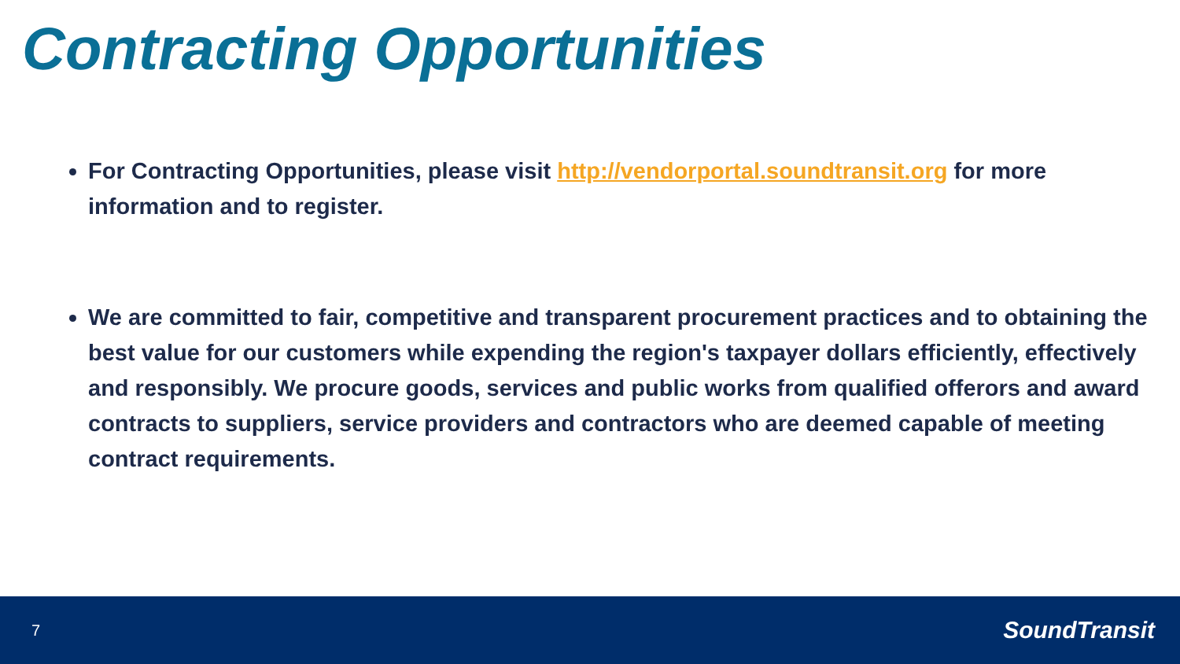Contracting Opportunities
For Contracting Opportunities, please visit http://vendorportal.soundtransit.org for more information and to register.
We are committed to fair, competitive and transparent procurement practices and to obtaining the best value for our customers while expending the region's taxpayer dollars efficiently, effectively and responsibly. We procure goods, services and public works from qualified offerors and award contracts to suppliers, service providers and contractors who are deemed capable of meeting contract requirements.
7 SoundTransit